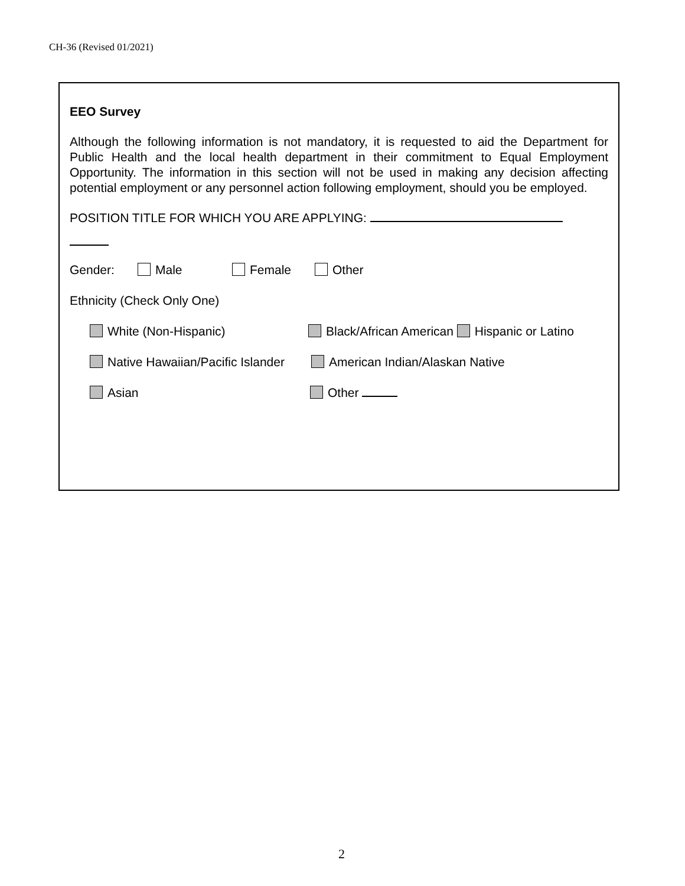CH-36 (Revised 01/2021)
EEO Survey
Although the following information is not mandatory, it is requested to aid the Department for Public Health and the local health department in their commitment to Equal Employment Opportunity. The information in this section will not be used in making any decision affecting potential employment or any personnel action following employment, should you be employed.
POSITION TITLE FOR WHICH YOU ARE APPLYING:
Gender: Male Female Other
Ethnicity (Check Only One)
White (Non-Hispanic) Black/African American Hispanic or Latino
Native Hawaiian/Pacific Islander American Indian/Alaskan Native
Asian Other
2